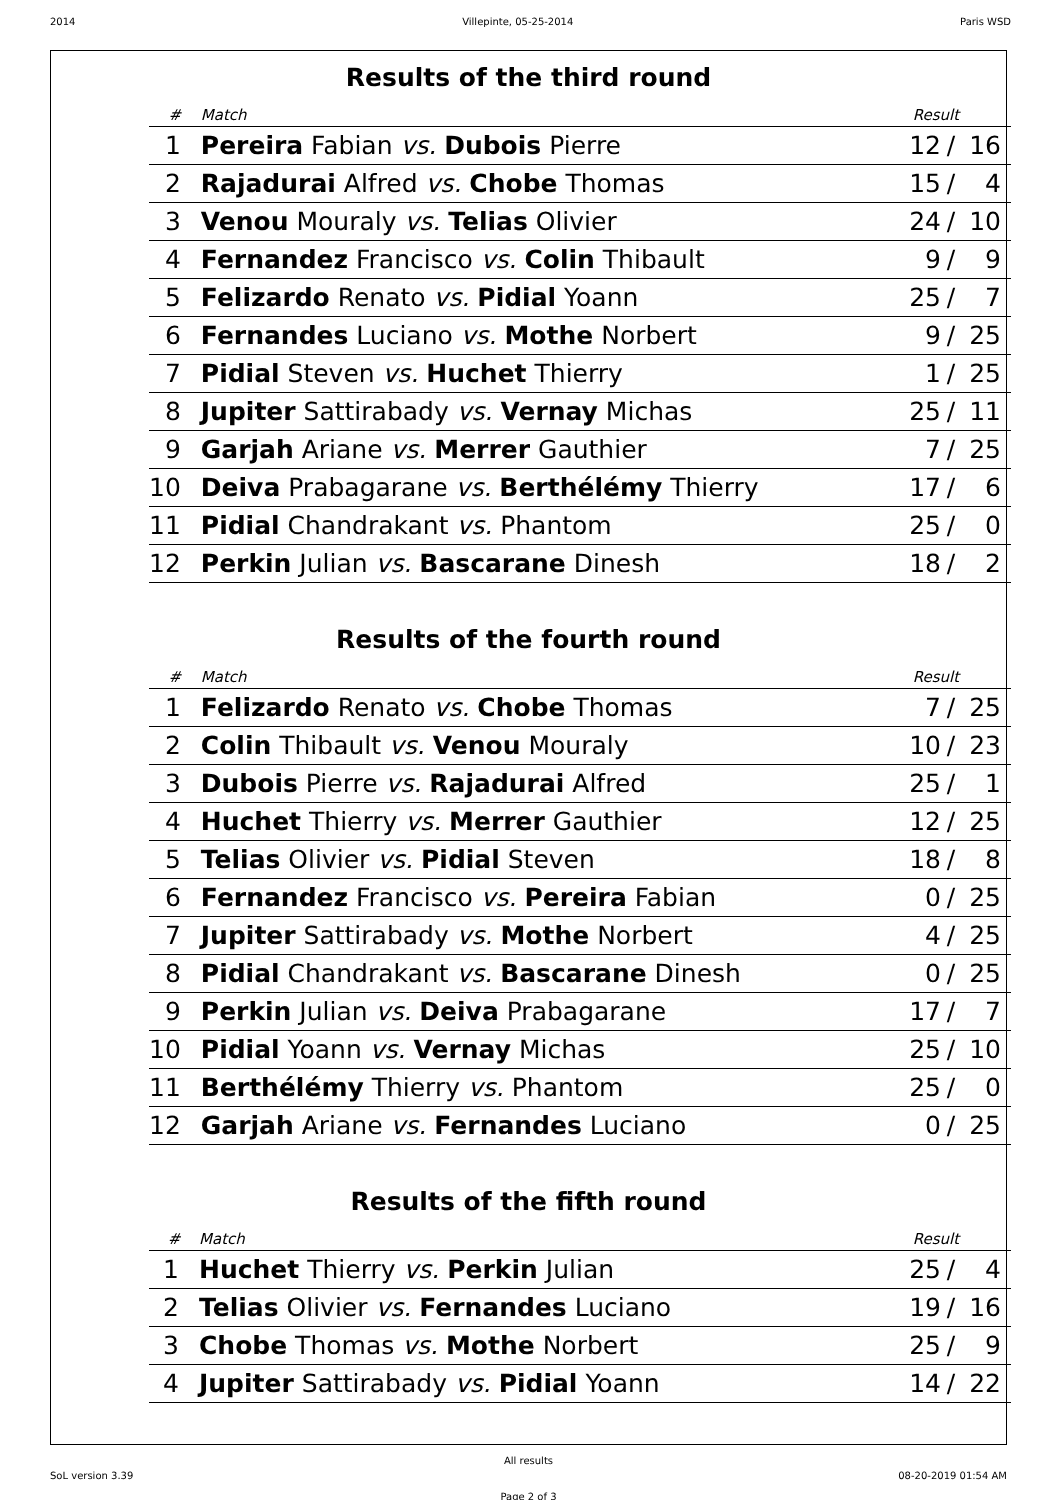2014 Villepinte, 05-25-2014 Paris WSD
Results of the third round
| # | Match | Result | | |
| --- | --- | --- | --- | --- |
| 1 | Pereira Fabian vs. Dubois Pierre | 12 | / | 16 |
| 2 | Rajadurai Alfred vs. Chobe Thomas | 15 | / | 4 |
| 3 | Venou Mouraly vs. Telias Olivier | 24 | / | 10 |
| 4 | Fernandez Francisco vs. Colin Thibault | 9 | / | 9 |
| 5 | Felizardo Renato vs. Pidial Yoann | 25 | / | 7 |
| 6 | Fernandes Luciano vs. Mothe Norbert | 9 | / | 25 |
| 7 | Pidial Steven vs. Huchet Thierry | 1 | / | 25 |
| 8 | Jupiter Sattirabady vs. Vernay Michas | 25 | / | 11 |
| 9 | Garjah Ariane vs. Merrer Gauthier | 7 | / | 25 |
| 10 | Deiva Prabagarane vs. Berthélémy Thierry | 17 | / | 6 |
| 11 | Pidial Chandrakant vs. Phantom | 25 | / | 0 |
| 12 | Perkin Julian vs. Bascarane Dinesh | 18 | / | 2 |
Results of the fourth round
| # | Match | Result | | |
| --- | --- | --- | --- | --- |
| 1 | Felizardo Renato vs. Chobe Thomas | 7 | / | 25 |
| 2 | Colin Thibault vs. Venou Mouraly | 10 | / | 23 |
| 3 | Dubois Pierre vs. Rajadurai Alfred | 25 | / | 1 |
| 4 | Huchet Thierry vs. Merrer Gauthier | 12 | / | 25 |
| 5 | Telias Olivier vs. Pidial Steven | 18 | / | 8 |
| 6 | Fernandez Francisco vs. Pereira Fabian | 0 | / | 25 |
| 7 | Jupiter Sattirabady vs. Mothe Norbert | 4 | / | 25 |
| 8 | Pidial Chandrakant vs. Bascarane Dinesh | 0 | / | 25 |
| 9 | Perkin Julian vs. Deiva Prabagarane | 17 | / | 7 |
| 10 | Pidial Yoann vs. Vernay Michas | 25 | / | 10 |
| 11 | Berthélémy Thierry vs. Phantom | 25 | / | 0 |
| 12 | Garjah Ariane vs. Fernandes Luciano | 0 | / | 25 |
Results of the fifth round
| # | Match | Result | | |
| --- | --- | --- | --- | --- |
| 1 | Huchet Thierry vs. Perkin Julian | 25 | / | 4 |
| 2 | Telias Olivier vs. Fernandes Luciano | 19 | / | 16 |
| 3 | Chobe Thomas vs. Mothe Norbert | 25 | / | 9 |
| 4 | Jupiter Sattirabady vs. Pidial Yoann | 14 | / | 22 |
All results
SoL version 3.39 08-20-2019 01:54 AM
Page 2 of 3